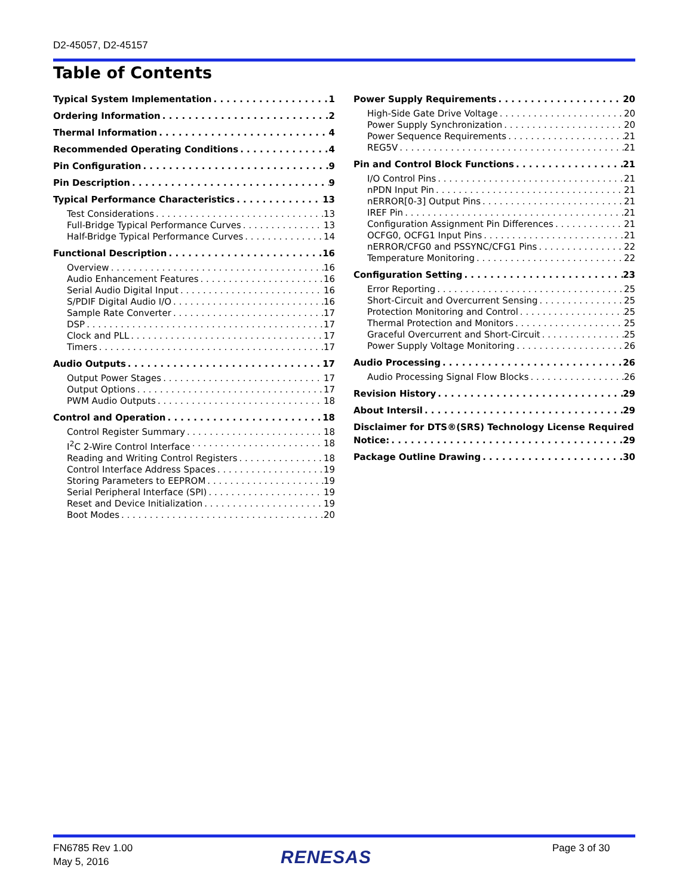D2-45057, D2-45157
Table of Contents
Typical System Implementation 1
Ordering Information 2
Thermal Information 4
Recommended Operating Conditions 4
Pin Configuration 9
Pin Description 9
Typical Performance Characteristics 13
Test Considerations 13
Full-Bridge Typical Performance Curves 13
Half-Bridge Typical Performance Curves 14
Functional Description 16
Overview 16
Audio Enhancement Features 16
Serial Audio Digital Input 16
S/PDIF Digital Audio I/O 16
Sample Rate Converter 17
DSP 17
Clock and PLL 17
Timers 17
Audio Outputs 17
Output Power Stages 17
Output Options 17
PWM Audio Outputs 18
Control and Operation 18
Control Register Summary 18
I<sup>2</sup>C 2-Wire Control Interface 18
Reading and Writing Control Registers 18
Control Interface Address Spaces 19
Storing Parameters to EEPROM 19
Serial Peripheral Interface (SPI) 19
Reset and Device Initialization 19
Boot Modes 20
Power Supply Requirements 20
High-Side Gate Drive Voltage 20
Power Supply Synchronization 20
Power Sequence Requirements 21
REG5V 21
Pin and Control Block Functions 21
I/O Control Pins 21
nPDN Input Pin 21
nERROR[0-3] Output Pins 21
IREF Pin 21
Configuration Assignment Pin Differences 21
OCFG0, OCFG1 Input Pins 21
nERROR/CFG0 and PSSYNC/CFG1 Pins 22
Temperature Monitoring 22
Configuration Setting 23
Error Reporting 25
Short-Circuit and Overcurrent Sensing 25
Protection Monitoring and Control 25
Thermal Protection and Monitors 25
Graceful Overcurrent and Short-Circuit 25
Power Supply Voltage Monitoring 26
Audio Processing 26
Audio Processing Signal Flow Blocks 26
Revision History 29
About Intersil 29
Disclaimer for DTS®(SRS) Technology License Required
Notice: 29
Package Outline Drawing 30
FN6785 Rev 1.00
May 5, 2016
RENESAS Page 3 of 30